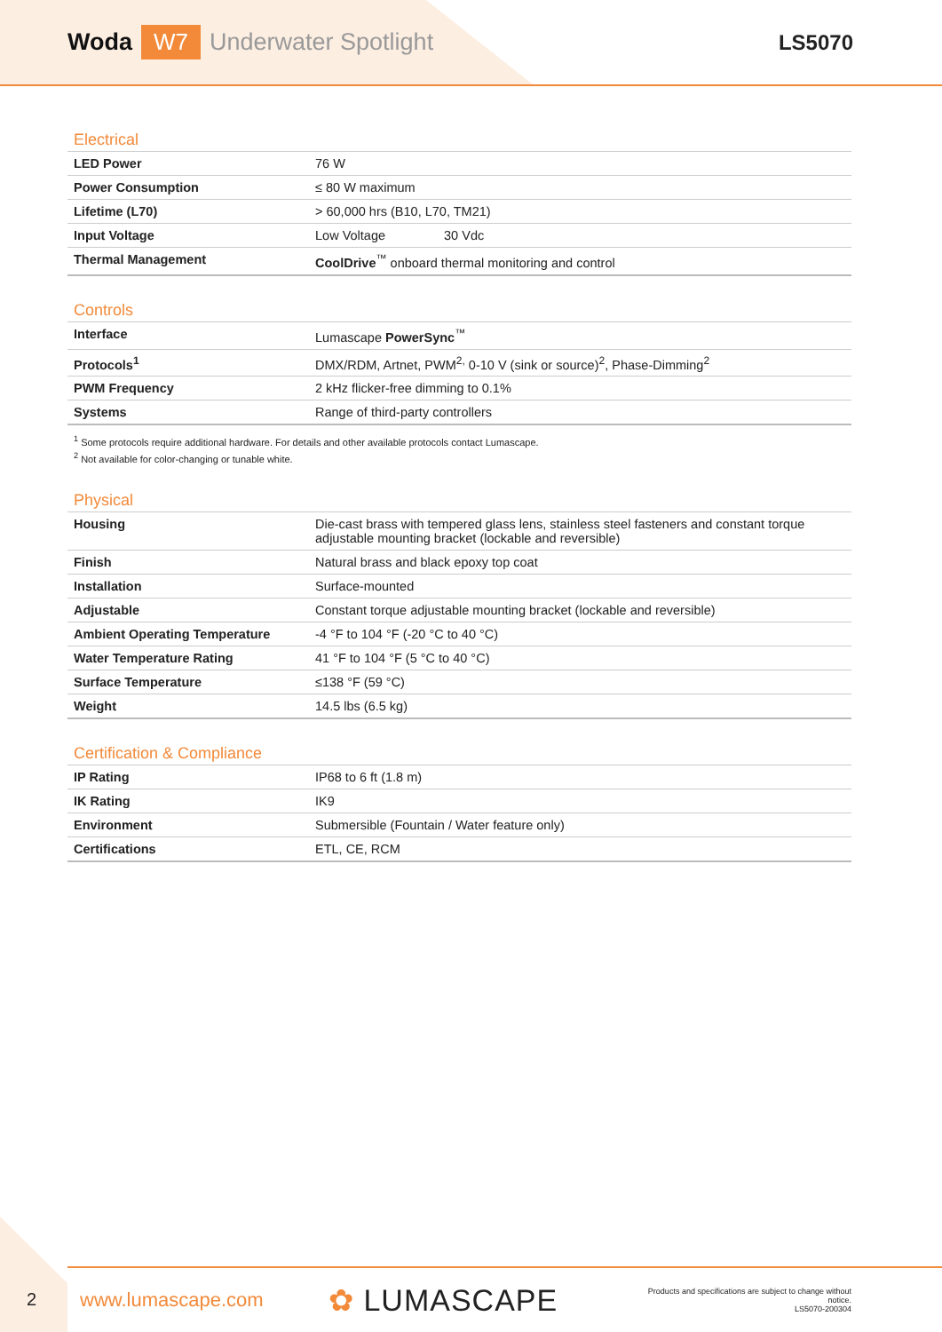Woda W7 Underwater Spotlight LS5070
Electrical
| LED Power | 76 W |
| Power Consumption | ≤ 80 W maximum |
| Lifetime (L70) | > 60,000 hrs (B10, L70, TM21) |
| Input Voltage | Low Voltage 30 Vdc |
| Thermal Management | CoolDrive<sup>™</sup> onboard thermal monitoring and control |
Controls
| Interface | Lumascape PowerSync<sup>™</sup> |
| Protocols<sup>1</sup> | DMX/RDM, Artnet, PWM<sup>2,</sup> 0-10 V (sink or source)<sup>2</sup>, Phase-Dimming<sup>2</sup> |
| PWM Frequency | 2 kHz flicker-free dimming to 0.1% |
| Systems | Range of third-party controllers |
<sup>1</sup> Some protocols require additional hardware. For details and other available protocols contact Lumascape.
<sup>2</sup> Not available for color-changing or tunable white.
Physical
| Housing | Die-cast brass with tempered glass lens, stainless steel fasteners and constant torque adjustable mounting bracket (lockable and reversible) |
| Finish | Natural brass and black epoxy top coat |
| Installation | Surface-mounted |
| Adjustable | Constant torque adjustable mounting bracket (lockable and reversible) |
| Ambient Operating Temperature | -4 °F to 104 °F (-20 °C to 40 °C) |
| Water Temperature Rating | 41 °F to 104 °F (5 °C to 40 °C) |
| Surface Temperature | ≤138 °F (59 °C) |
| Weight | 14.5 lbs (6.5 kg) |
Certification & Compliance
| IP Rating | IP68 to 6 ft (1.8 m) |
| IK Rating | IK9 |
| Environment | Submersible (Fountain / Water feature only) |
| Certifications | ETL, CE, RCM |
2
www.lumascape.com ✿ LUMASCAPE Products and specifications are subject to change without notice.
LS5070-200304